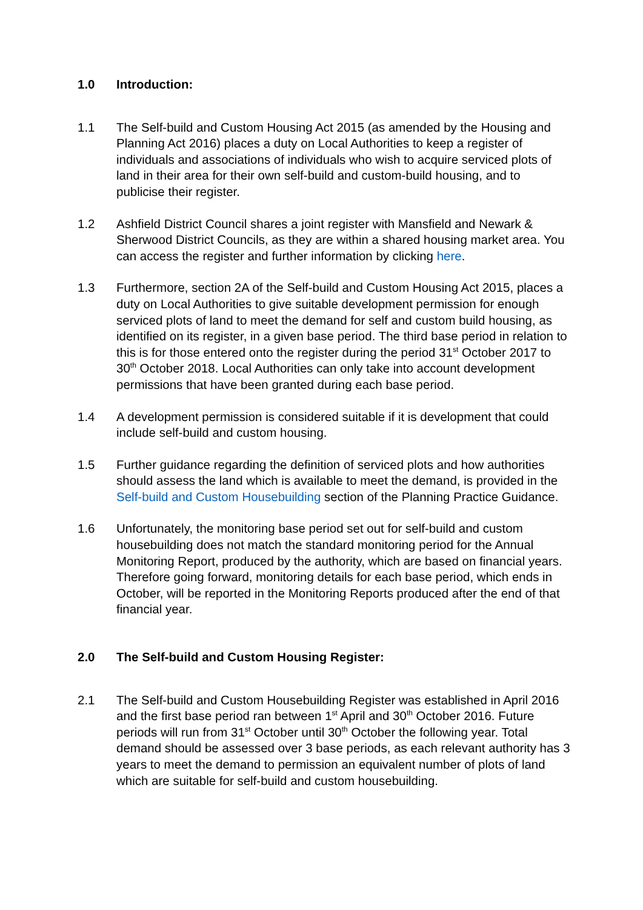1.0 Introduction:
1.1 The Self-build and Custom Housing Act 2015 (as amended by the Housing and Planning Act 2016) places a duty on Local Authorities to keep a register of individuals and associations of individuals who wish to acquire serviced plots of land in their area for their own self-build and custom-build housing, and to publicise their register.
1.2 Ashfield District Council shares a joint register with Mansfield and Newark & Sherwood District Councils, as they are within a shared housing market area. You can access the register and further information by clicking here.
1.3 Furthermore, section 2A of the Self-build and Custom Housing Act 2015, places a duty on Local Authorities to give suitable development permission for enough serviced plots of land to meet the demand for self and custom build housing, as identified on its register, in a given base period. The third base period in relation to this is for those entered onto the register during the period 31<sup>st</sup> October 2017 to 30<sup>th</sup> October 2018. Local Authorities can only take into account development permissions that have been granted during each base period.
1.4 A development permission is considered suitable if it is development that could include self-build and custom housing.
1.5 Further guidance regarding the definition of serviced plots and how authorities should assess the land which is available to meet the demand, is provided in the Self-build and Custom Housebuilding section of the Planning Practice Guidance.
1.6 Unfortunately, the monitoring base period set out for self-build and custom housebuilding does not match the standard monitoring period for the Annual Monitoring Report, produced by the authority, which are based on financial years. Therefore going forward, monitoring details for each base period, which ends in October, will be reported in the Monitoring Reports produced after the end of that financial year.
2.0 The Self-build and Custom Housing Register:
2.1 The Self-build and Custom Housebuilding Register was established in April 2016 and the first base period ran between 1<sup>st</sup> April and 30<sup>th</sup> October 2016. Future periods will run from 31<sup>st</sup> October until 30<sup>th</sup> October the following year. Total demand should be assessed over 3 base periods, as each relevant authority has 3 years to meet the demand to permission an equivalent number of plots of land which are suitable for self-build and custom housebuilding.